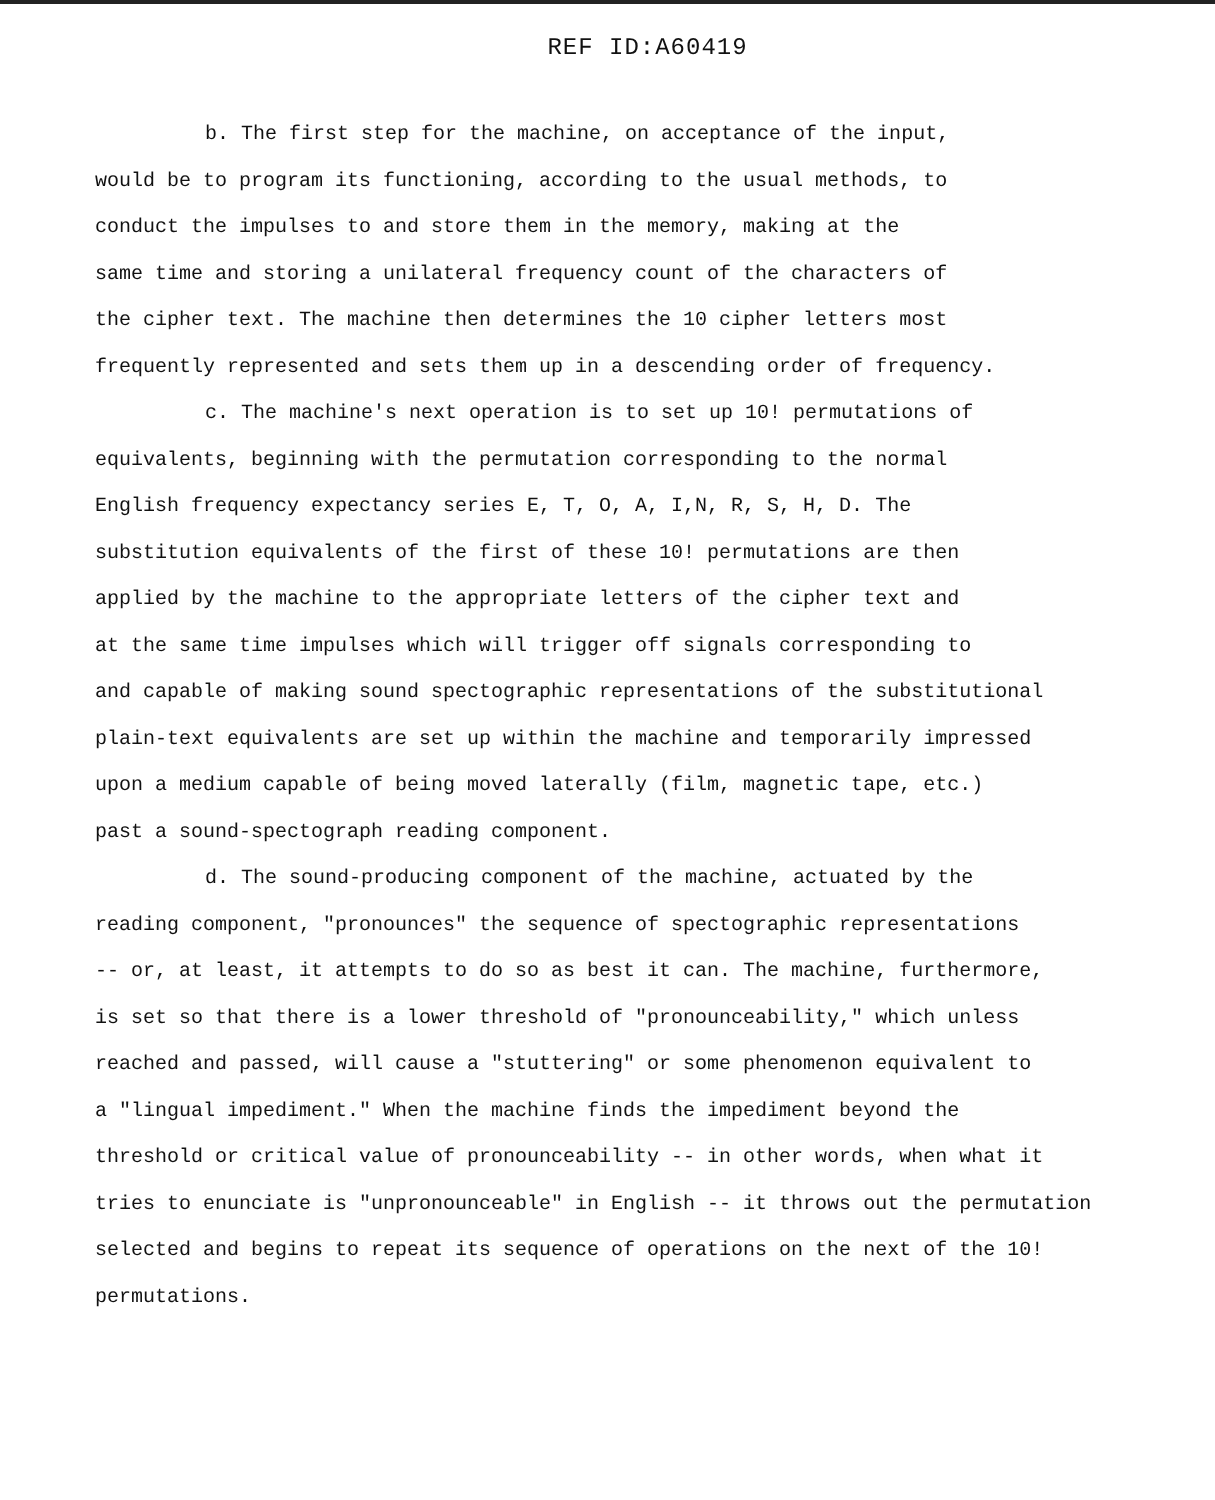REF ID:A60419
b. The first step for the machine, on acceptance of the input,
would be to program its functioning, according to the usual methods, to
conduct the impulses to and store them in the memory, making at the
same time and storing a unilateral frequency count of the characters of
the cipher text. The machine then determines the 10 cipher letters most
frequently represented and sets them up in a descending order of frequency.
c. The machine's next operation is to set up 10! permutations of
equivalents, beginning with the permutation corresponding to the normal
English frequency expectancy series E, T, O, A, I,N, R, S, H, D. The
substitution equivalents of the first of these 10! permutations are then
applied by the machine to the appropriate letters of the cipher text and
at the same time impulses which will trigger off signals corresponding to
and capable of making sound spectographic representations of the substitutional
plain-text equivalents are set up within the machine and temporarily impressed
upon a medium capable of being moved laterally (film, magnetic tape, etc.)
past a sound-spectograph reading component.
d. The sound-producing component of the machine, actuated by the
reading component, "pronounces" the sequence of spectographic representations
-- or, at least, it attempts to do so as best it can. The machine, furthermore,
is set so that there is a lower threshold of "pronounceability," which unless
reached and passed, will cause a "stuttering" or some phenomenon equivalent to
a "lingual impediment." When the machine finds the impediment beyond the
threshold or critical value of pronounceability -- in other words, when what it
tries to enunciate is "unpronounceable" in English -- it throws out the permutation
selected and begins to repeat its sequence of operations on the next of the 10!
permutations.